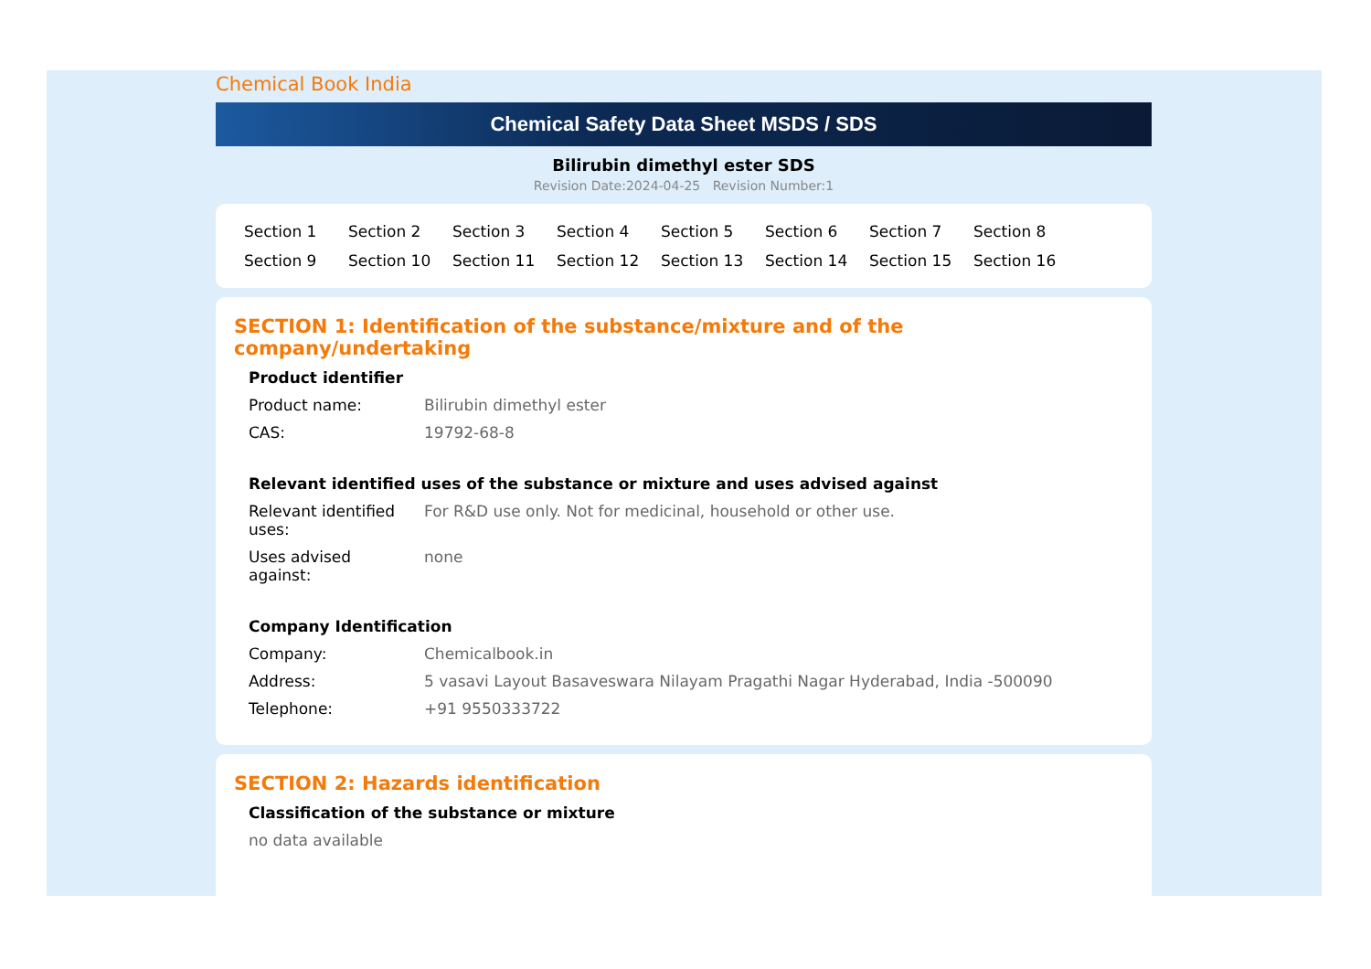Chemical Book India
Chemical Safety Data Sheet MSDS / SDS
Bilirubin dimethyl ester SDS
Revision Date:2024-04-25 Revision Number:1
Section 1 Section 2 Section 3 Section 4 Section 5 Section 6 Section 7 Section 8 Section 9 Section 10 Section 11 Section 12 Section 13 Section 14 Section 15 Section 16
SECTION 1: Identification of the substance/mixture and of the company/undertaking
Product identifier
Product name: Bilirubin dimethyl ester
CAS: 19792-68-8
Relevant identified uses of the substance or mixture and uses advised against
Relevant identified
uses:
For R&D use only. Not for medicinal, household or other use.
Uses advised
against:
none
Company Identification
Company: Chemicalbook.in
Address: 5 vasavi Layout Basaveswara Nilayam Pragathi Nagar Hyderabad, India -500090
Telephone: +91 9550333722
SECTION 2: Hazards identification
Classification of the substance or mixture
no data available